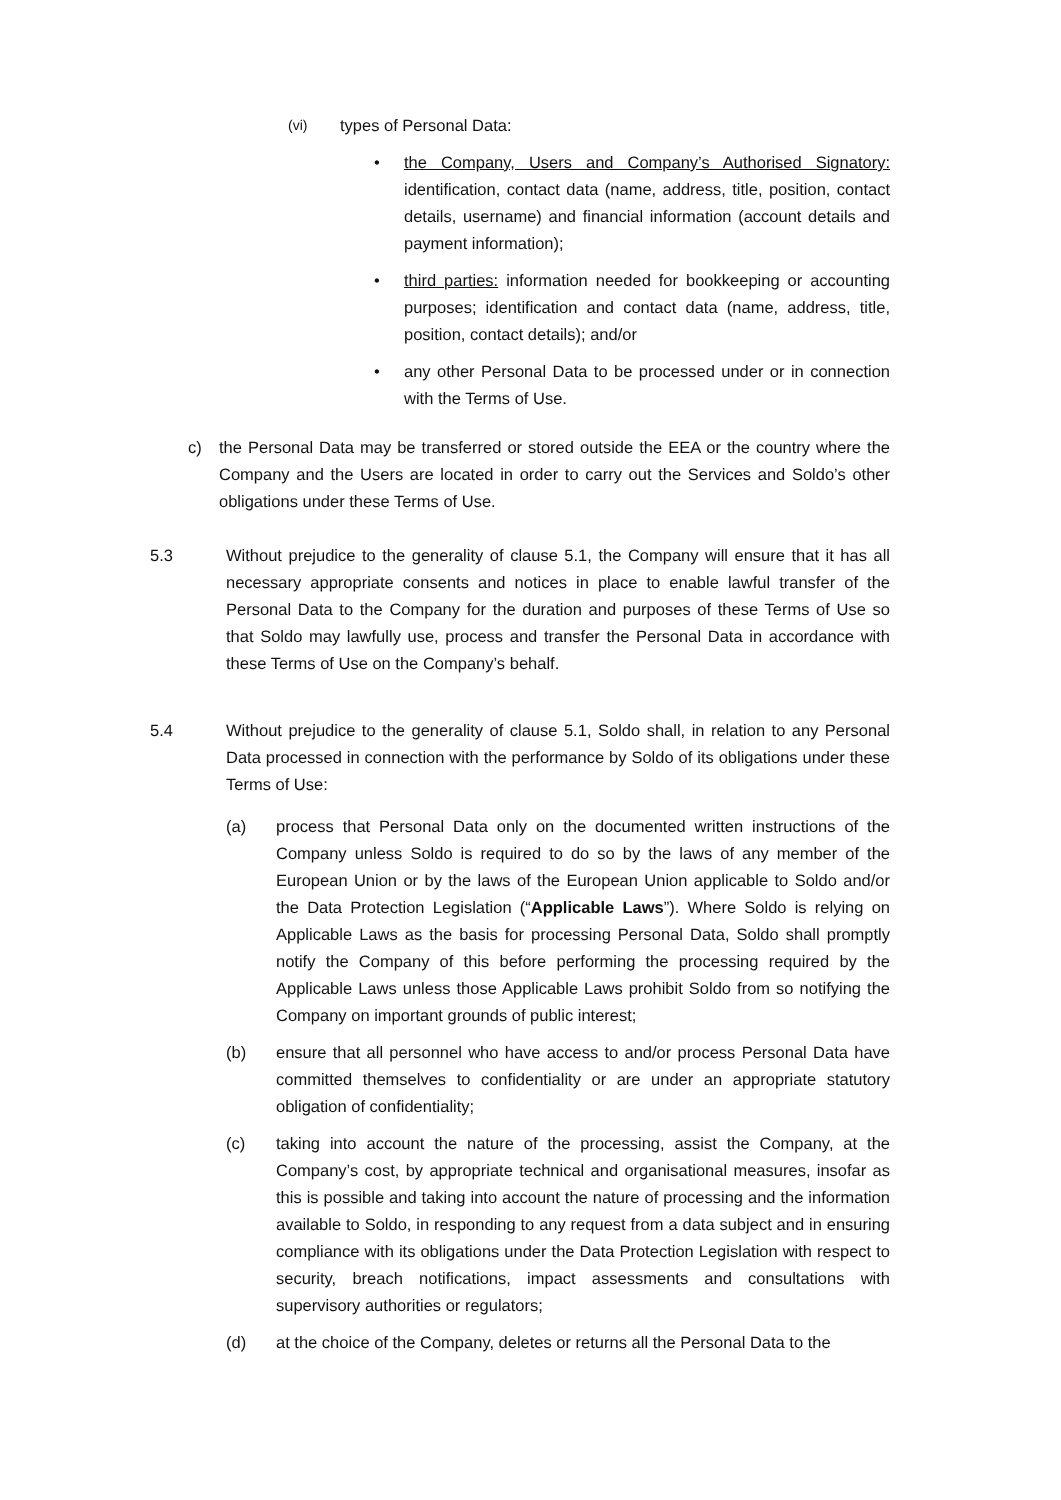(vi)
types of Personal Data:
• the Company, Users and Company’s Authorised Signatory: identification, contact data (name, address, title, position, contact details, username) and financial information (account details and payment information);
• third parties: information needed for bookkeeping or accounting purposes; identification and contact data (name, address, title, position, contact details); and/or
• any other Personal Data to be processed under or in connection with the Terms of Use.
c) the Personal Data may be transferred or stored outside the EEA or the country where the Company and the Users are located in order to carry out the Services and Soldo’s other obligations under these Terms of Use.
5.3 Without prejudice to the generality of clause 5.1, the Company will ensure that it has all necessary appropriate consents and notices in place to enable lawful transfer of the Personal Data to the Company for the duration and purposes of these Terms of Use so that Soldo may lawfully use, process and transfer the Personal Data in accordance with these Terms of Use on the Company’s behalf.
5.4 Without prejudice to the generality of clause 5.1, Soldo shall, in relation to any Personal Data processed in connection with the performance by Soldo of its obligations under these Terms of Use:
(a) process that Personal Data only on the documented written instructions of the Company unless Soldo is required to do so by the laws of any member of the European Union or by the laws of the European Union applicable to Soldo and/or the Data Protection Legislation (“Applicable Laws”). Where Soldo is relying on Applicable Laws as the basis for processing Personal Data, Soldo shall promptly notify the Company of this before performing the processing required by the Applicable Laws unless those Applicable Laws prohibit Soldo from so notifying the Company on important grounds of public interest;
(b) ensure that all personnel who have access to and/or process Personal Data have committed themselves to confidentiality or are under an appropriate statutory obligation of confidentiality;
(c) taking into account the nature of the processing, assist the Company, at the Company’s cost, by appropriate technical and organisational measures, insofar as this is possible and taking into account the nature of processing and the information available to Soldo, in responding to any request from a data subject and in ensuring compliance with its obligations under the Data Protection Legislation with respect to security, breach notifications, impact assessments and consultations with supervisory authorities or regulators;
(d) at the choice of the Company, deletes or returns all the Personal Data to the